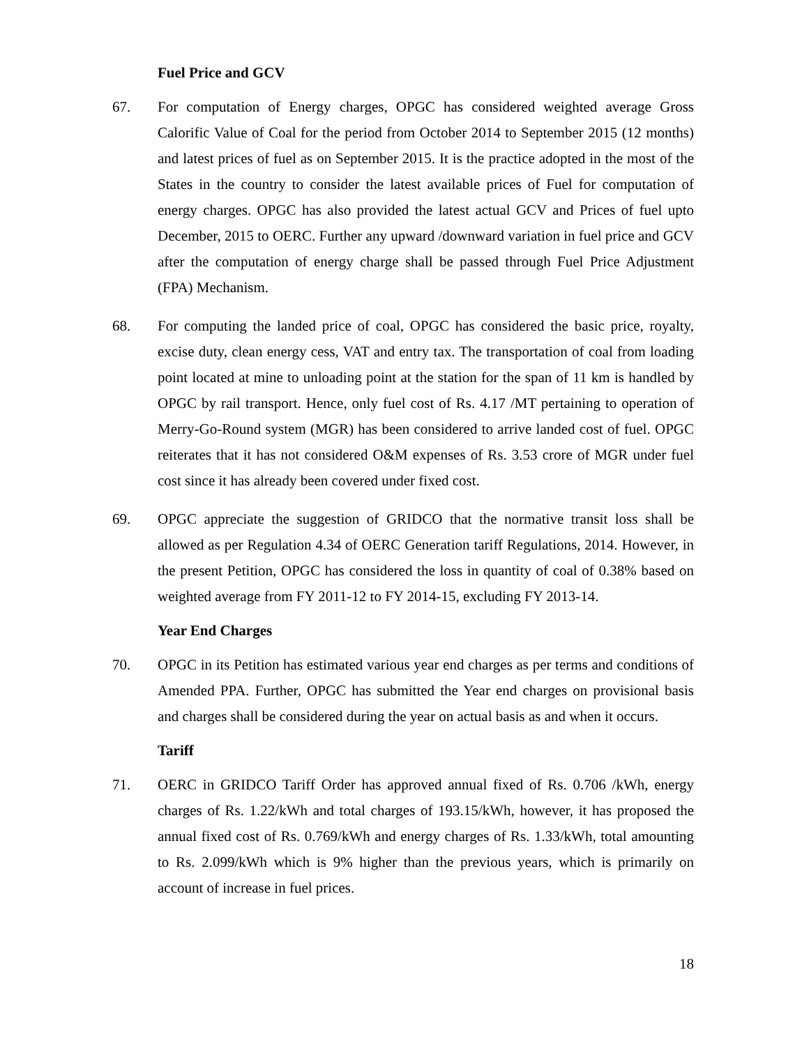Fuel Price and GCV
67. For computation of Energy charges, OPGC has considered weighted average Gross Calorific Value of Coal for the period from October 2014 to September 2015 (12 months) and latest prices of fuel as on September 2015. It is the practice adopted in the most of the States in the country to consider the latest available prices of Fuel for computation of energy charges. OPGC has also provided the latest actual GCV and Prices of fuel upto December, 2015 to OERC. Further any upward /downward variation in fuel price and GCV after the computation of energy charge shall be passed through Fuel Price Adjustment (FPA) Mechanism.
68. For computing the landed price of coal, OPGC has considered the basic price, royalty, excise duty, clean energy cess, VAT and entry tax. The transportation of coal from loading point located at mine to unloading point at the station for the span of 11 km is handled by OPGC by rail transport. Hence, only fuel cost of Rs. 4.17 /MT pertaining to operation of Merry-Go-Round system (MGR) has been considered to arrive landed cost of fuel. OPGC reiterates that it has not considered O&M expenses of Rs. 3.53 crore of MGR under fuel cost since it has already been covered under fixed cost.
69. OPGC appreciate the suggestion of GRIDCO that the normative transit loss shall be allowed as per Regulation 4.34 of OERC Generation tariff Regulations, 2014. However, in the present Petition, OPGC has considered the loss in quantity of coal of 0.38% based on weighted average from FY 2011-12 to FY 2014-15, excluding FY 2013-14.
Year End Charges
70. OPGC in its Petition has estimated various year end charges as per terms and conditions of Amended PPA. Further, OPGC has submitted the Year end charges on provisional basis and charges shall be considered during the year on actual basis as and when it occurs.
Tariff
71. OERC in GRIDCO Tariff Order has approved annual fixed of Rs. 0.706 /kWh, energy charges of Rs. 1.22/kWh and total charges of 193.15/kWh, however, it has proposed the annual fixed cost of Rs. 0.769/kWh and energy charges of Rs. 1.33/kWh, total amounting to Rs. 2.099/kWh which is 9% higher than the previous years, which is primarily on account of increase in fuel prices.
18